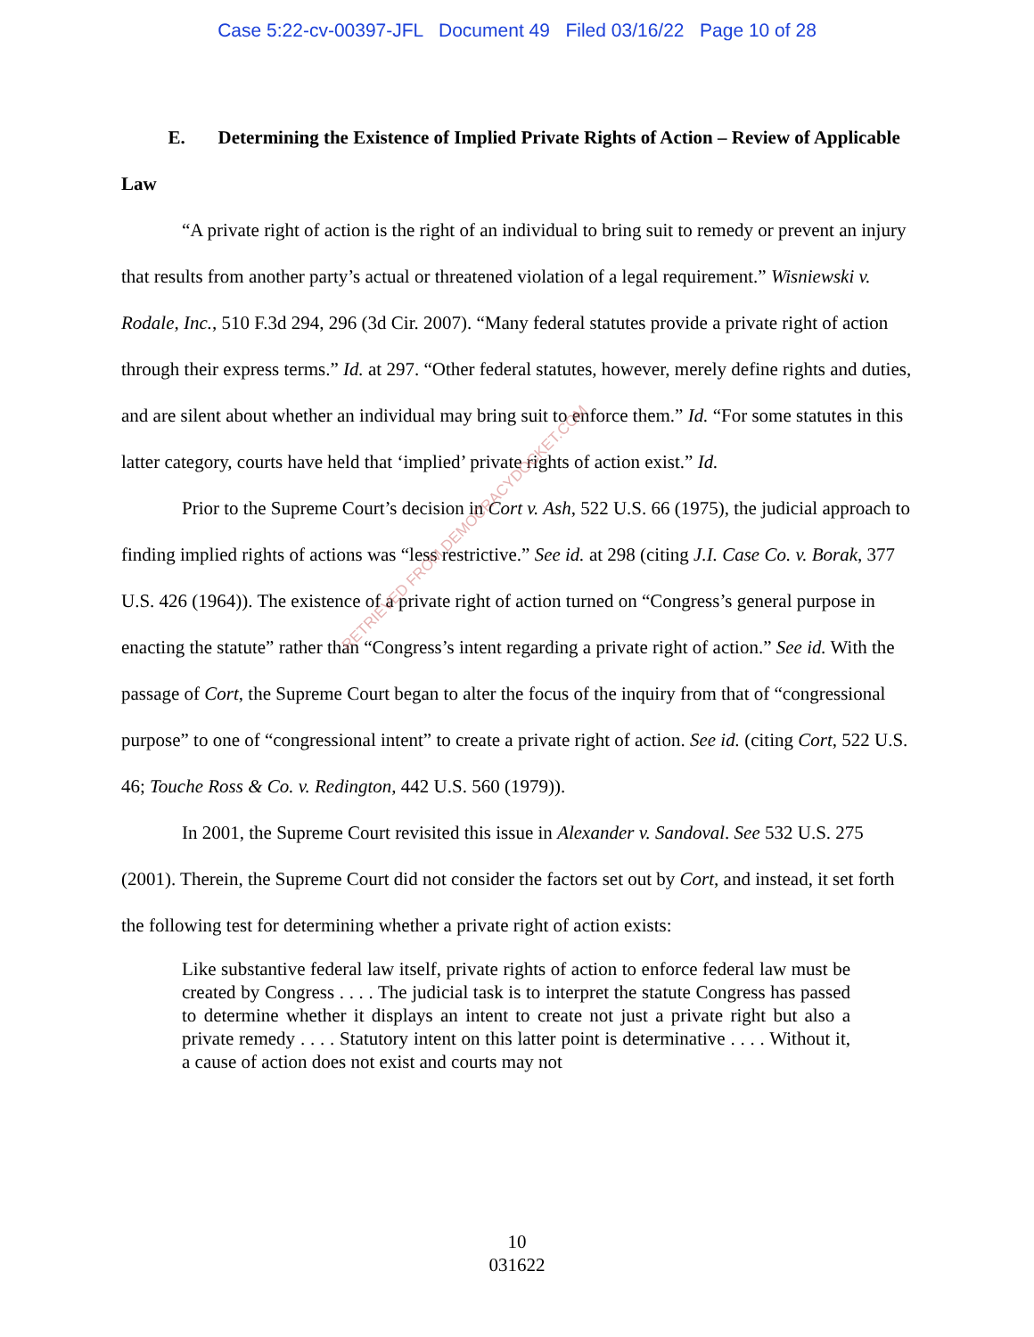Case 5:22-cv-00397-JFL Document 49 Filed 03/16/22 Page 10 of 28
E. Determining the Existence of Implied Private Rights of Action – Review of Applicable Law
“A private right of action is the right of an individual to bring suit to remedy or prevent an injury that results from another party’s actual or threatened violation of a legal requirement.” Wisniewski v. Rodale, Inc., 510 F.3d 294, 296 (3d Cir. 2007). “Many federal statutes provide a private right of action through their express terms.” Id. at 297. “Other federal statutes, however, merely define rights and duties, and are silent about whether an individual may bring suit to enforce them.” Id. “For some statutes in this latter category, courts have held that ‘implied’ private rights of action exist.” Id.
Prior to the Supreme Court’s decision in Cort v. Ash, 522 U.S. 66 (1975), the judicial approach to finding implied rights of actions was “less restrictive.” See id. at 298 (citing J.I. Case Co. v. Borak, 377 U.S. 426 (1964)). The existence of a private right of action turned on “Congress’s general purpose in enacting the statute” rather than “Congress’s intent regarding a private right of action.” See id. With the passage of Cort, the Supreme Court began to alter the focus of the inquiry from that of “congressional purpose” to one of “congressional intent” to create a private right of action. See id. (citing Cort, 522 U.S. 46; Touche Ross & Co. v. Redington, 442 U.S. 560 (1979)).
In 2001, the Supreme Court revisited this issue in Alexander v. Sandoval. See 532 U.S. 275 (2001). Therein, the Supreme Court did not consider the factors set out by Cort, and instead, it set forth the following test for determining whether a private right of action exists:
Like substantive federal law itself, private rights of action to enforce federal law must be created by Congress . . . . The judicial task is to interpret the statute Congress has passed to determine whether it displays an intent to create not just a private right but also a private remedy . . . . Statutory intent on this latter point is determinative . . . . Without it, a cause of action does not exist and courts may not
RETRIEVED FROM DEMOCRACYDOCKET.COM
10
031622